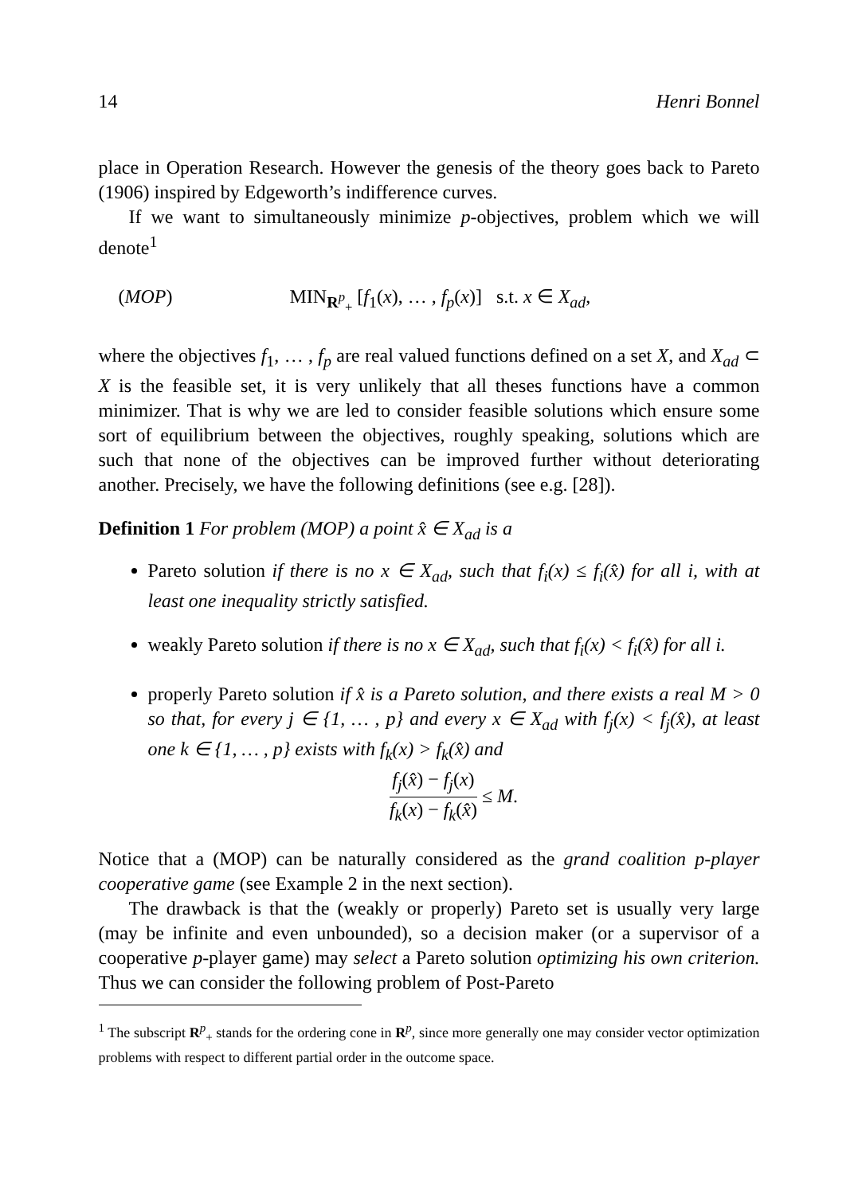14 Henri Bonnel
place in Operation Research. However the genesis of the theory goes back to Pareto (1906) inspired by Edgeworth’s indifference curves.
If we want to simultaneously minimize p-objectives, problem which we will denote<sup>1</sup>
(MOP) MIN<sub>R<sup>p</sup><sub>+</sub></sub> [f<sub>1</sub>(x), … , f<sub>p</sub>(x)] s.t. x ∈ X<sub>ad</sub>,
where the objectives f<sub>1</sub>, … , f<sub>p</sub> are real valued functions defined on a set X, and X<sub>ad</sub> ⊂ X is the feasible set, it is very unlikely that all theses functions have a common minimizer. That is why we are led to consider feasible solutions which ensure some sort of equilibrium between the objectives, roughly speaking, solutions which are such that none of the objectives can be improved further without deteriorating another. Precisely, we have the following definitions (see e.g. [28]).
Definition 1 For problem (MOP) a point x̂ ∈ X<sub>ad</sub> is a
Pareto solution if there is no x ∈ X<sub>ad</sub>, such that f<sub>i</sub>(x) ≤ f<sub>i</sub>(x̂) for all i, with at least one inequality strictly satisfied.
weakly Pareto solution if there is no x ∈ X<sub>ad</sub>, such that f<sub>i</sub>(x) < f<sub>i</sub>(x̂) for all i.
properly Pareto solution if x̂ is a Pareto solution, and there exists a real M > 0 so that, for every j ∈ {1, … , p} and every x ∈ X<sub>ad</sub> with f<sub>j</sub>(x) < f<sub>j</sub>(x̂), at least one k ∈ {1, … , p} exists with f<sub>k</sub>(x) > f<sub>k</sub>(x̂) and
f<sub>j</sub>(x̂) − f<sub>j</sub>(x) f<sub>k</sub>(x) − f<sub>k</sub>(x̂) ≤ M.
Notice that a (MOP) can be naturally considered as the grand coalition p-player cooperative game (see Example 2 in the next section).
The drawback is that the (weakly or properly) Pareto set is usually very large (may be infinite and even unbounded), so a decision maker (or a supervisor of a cooperative p-player game) may select a Pareto solution optimizing his own criterion. Thus we can consider the following problem of Post-Pareto
<sup>1</sup> The subscript R<sup>p</sup><sub>+</sub> stands for the ordering cone in R<sup>p</sup>, since more generally one may consider vector optimization problems with respect to different partial order in the outcome space.